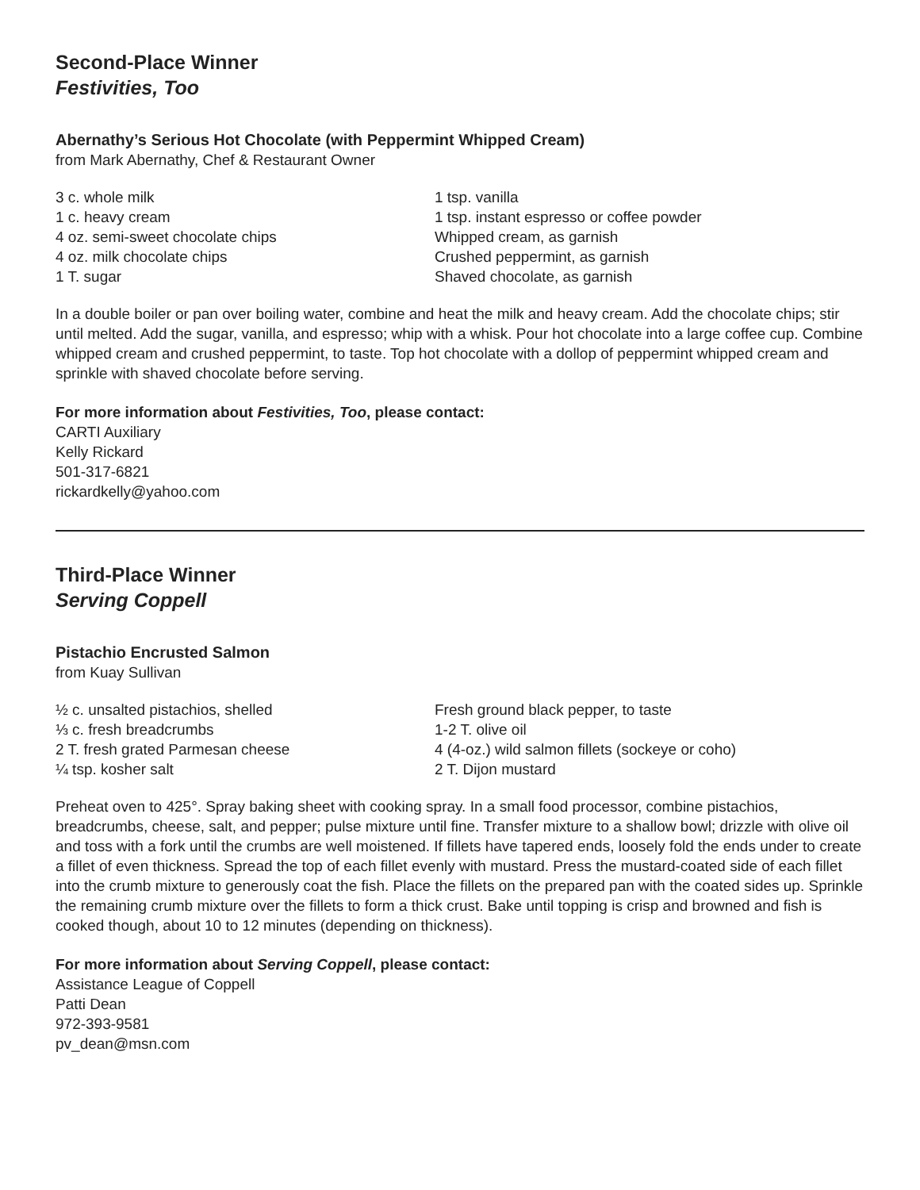Second-Place Winner
Festivities, Too
Abernathy’s Serious Hot Chocolate (with Peppermint Whipped Cream)
from Mark Abernathy, Chef & Restaurant Owner
3 c. whole milk
1 c. heavy cream
4 oz. semi-sweet chocolate chips
4 oz. milk chocolate chips
1 T. sugar
1 tsp. vanilla
1 tsp. instant espresso or coffee powder
Whipped cream, as garnish
Crushed peppermint, as garnish
Shaved chocolate, as garnish
In a double boiler or pan over boiling water, combine and heat the milk and heavy cream. Add the chocolate chips; stir until melted. Add the sugar, vanilla, and espresso; whip with a whisk. Pour hot chocolate into a large coffee cup. Combine whipped cream and crushed peppermint, to taste. Top hot chocolate with a dollop of peppermint whipped cream and sprinkle with shaved chocolate before serving.
For more information about Festivities, Too, please contact:
CARTI Auxiliary
Kelly Rickard
501-317-6821
rickardkelly@yahoo.com
Third-Place Winner
Serving Coppell
Pistachio Encrusted Salmon
from Kuay Sullivan
½ c. unsalted pistachios, shelled
⅓ c. fresh breadcrumbs
2 T. fresh grated Parmesan cheese
¼ tsp. kosher salt
Fresh ground black pepper, to taste
1-2 T. olive oil
4 (4-oz.) wild salmon fillets (sockeye or coho)
2 T. Dijon mustard
Preheat oven to 425°. Spray baking sheet with cooking spray. In a small food processor, combine pistachios, breadcrumbs, cheese, salt, and pepper; pulse mixture until fine. Transfer mixture to a shallow bowl; drizzle with olive oil and toss with a fork until the crumbs are well moistened. If fillets have tapered ends, loosely fold the ends under to create a fillet of even thickness. Spread the top of each fillet evenly with mustard. Press the mustard-coated side of each fillet into the crumb mixture to generously coat the fish. Place the fillets on the prepared pan with the coated sides up. Sprinkle the remaining crumb mixture over the fillets to form a thick crust. Bake until topping is crisp and browned and fish is cooked though, about 10 to 12 minutes (depending on thickness).
For more information about Serving Coppell, please contact:
Assistance League of Coppell
Patti Dean
972-393-9581
pv_dean@msn.com